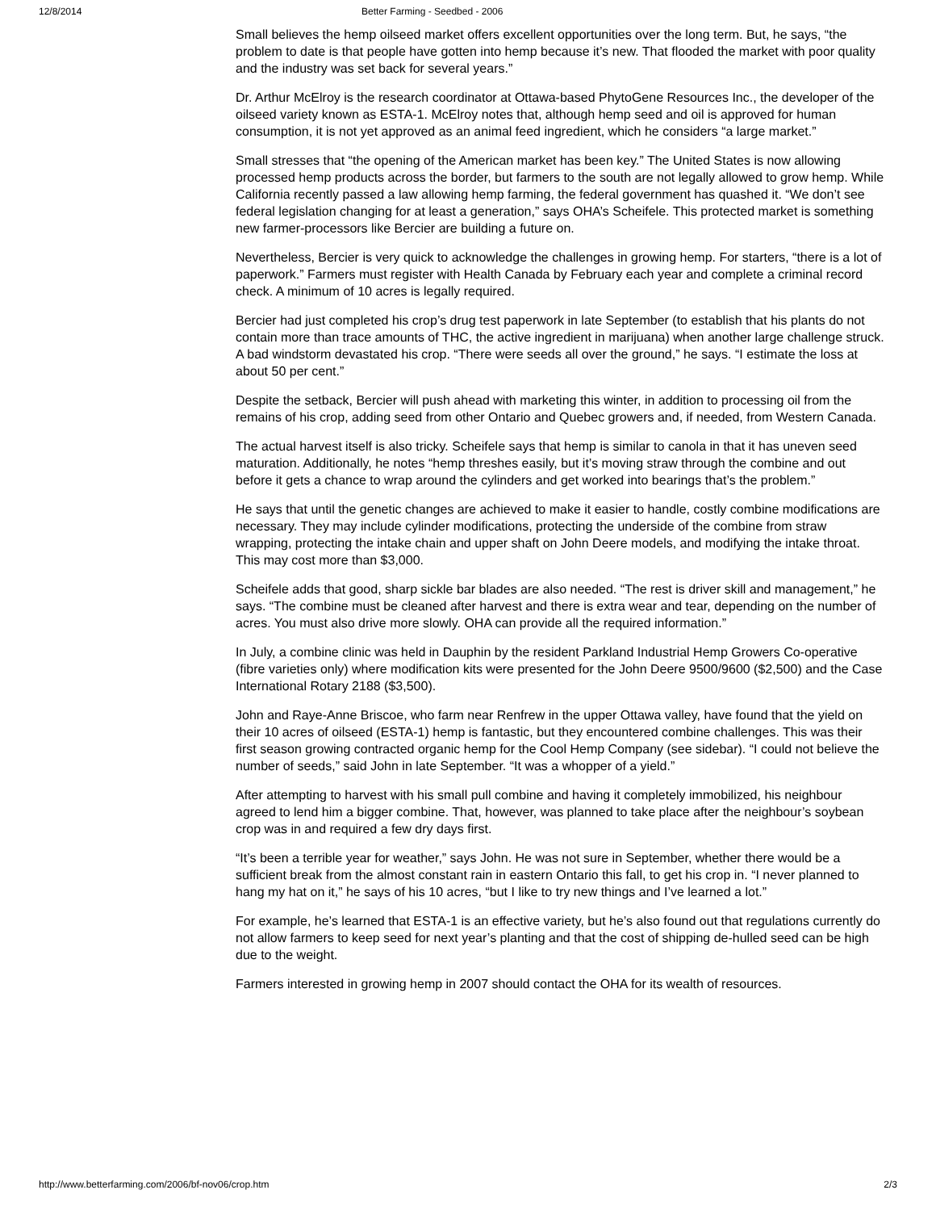12/8/2014 Better Farming - Seedbed - 2006
Small believes the hemp oilseed market offers excellent opportunities over the long term. But, he says, “the problem to date is that people have gotten into hemp because it’s new. That flooded the market with poor quality and the industry was set back for several years.”
Dr. Arthur McElroy is the research coordinator at Ottawa-based PhytoGene Resources Inc., the developer of the oilseed variety known as ESTA-1. McElroy notes that, although hemp seed and oil is approved for human consumption, it is not yet approved as an animal feed ingredient, which he considers “a large market.”
Small stresses that “the opening of the American market has been key.” The United States is now allowing processed hemp products across the border, but farmers to the south are not legally allowed to grow hemp. While California recently passed a law allowing hemp farming, the federal government has quashed it. “We don’t see federal legislation changing for at least a generation,” says OHA’s Scheifele. This protected market is something new farmer-processors like Bercier are building a future on.
Nevertheless, Bercier is very quick to acknowledge the challenges in growing hemp. For starters, “there is a lot of paperwork.” Farmers must register with Health Canada by February each year and complete a criminal record check. A minimum of 10 acres is legally required.
Bercier had just completed his crop’s drug test paperwork in late September (to establish that his plants do not contain more than trace amounts of THC, the active ingredient in marijuana) when another large challenge struck. A bad windstorm devastated his crop. “There were seeds all over the ground,” he says. “I estimate the loss at about 50 per cent.”
Despite the setback, Bercier will push ahead with marketing this winter, in addition to processing oil from the remains of his crop, adding seed from other Ontario and Quebec growers and, if needed, from Western Canada.
The actual harvest itself is also tricky. Scheifele says that hemp is similar to canola in that it has uneven seed maturation. Additionally, he notes “hemp threshes easily, but it’s moving straw through the combine and out before it gets a chance to wrap around the cylinders and get worked into bearings that’s the problem.”
He says that until the genetic changes are achieved to make it easier to handle, costly combine modifications are necessary. They may include cylinder modifications, protecting the underside of the combine from straw wrapping, protecting the intake chain and upper shaft on John Deere models, and modifying the intake throat. This may cost more than $3,000.
Scheifele adds that good, sharp sickle bar blades are also needed. “The rest is driver skill and management,” he says. “The combine must be cleaned after harvest and there is extra wear and tear, depending on the number of acres. You must also drive more slowly. OHA can provide all the required information.”
In July, a combine clinic was held in Dauphin by the resident Parkland Industrial Hemp Growers Co-operative (fibre varieties only) where modification kits were presented for the John Deere 9500/9600 ($2,500) and the Case International Rotary 2188 ($3,500).
John and Raye-Anne Briscoe, who farm near Renfrew in the upper Ottawa valley, have found that the yield on their 10 acres of oilseed (ESTA-1) hemp is fantastic, but they encountered combine challenges. This was their first season growing contracted organic hemp for the Cool Hemp Company (see sidebar). “I could not believe the number of seeds,” said John in late September. “It was a whopper of a yield.”
After attempting to harvest with his small pull combine and having it completely immobilized, his neighbour agreed to lend him a bigger combine. That, however, was planned to take place after the neighbour’s soybean crop was in and required a few dry days first.
“It’s been a terrible year for weather,” says John. He was not sure in September, whether there would be a sufficient break from the almost constant rain in eastern Ontario this fall, to get his crop in. “I never planned to hang my hat on it,” he says of his 10 acres, “but I like to try new things and I’ve learned a lot.”
For example, he’s learned that ESTA-1 is an effective variety, but he’s also found out that regulations currently do not allow farmers to keep seed for next year’s planting and that the cost of shipping de-hulled seed can be high due to the weight.
Farmers interested in growing hemp in 2007 should contact the OHA for its wealth of resources.
http://www.betterfarming.com/2006/bf-nov06/crop.htm 2/3